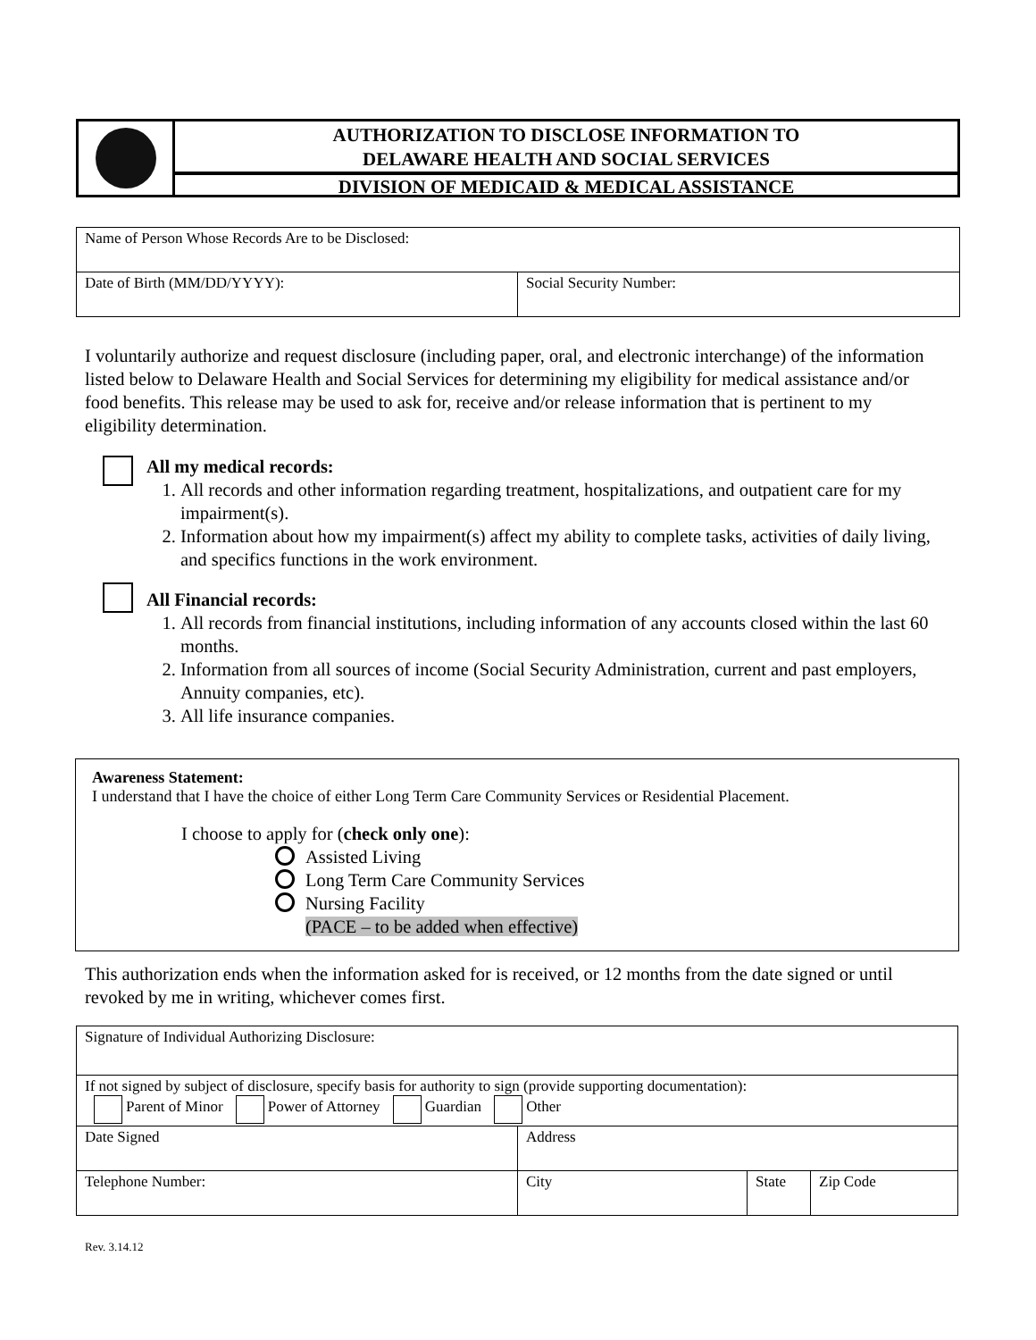AUTHORIZATION TO DISCLOSE INFORMATION TO
DELAWARE HEALTH AND SOCIAL SERVICES
DIVISION OF MEDICAID & MEDICAL ASSISTANCE
| Name of Person Whose Records Are to be Disclosed: | |
| Date of Birth (MM/DD/YYYY): | Social Security Number: |
I voluntarily authorize and request disclosure (including paper, oral, and electronic interchange) of the information listed below to Delaware Health and Social Services for determining my eligibility for medical assistance and/or food benefits. This release may be used to ask for, receive and/or release information that is pertinent to my eligibility determination.
All my medical records:
1. All records and other information regarding treatment, hospitalizations, and outpatient care for my impairment(s).
2. Information about how my impairment(s) affect my ability to complete tasks, activities of daily living, and specifics functions in the work environment.
All Financial records:
1. All records from financial institutions, including information of any accounts closed within the last 60 months.
2. Information from all sources of income (Social Security Administration, current and past employers, Annuity companies, etc).
3. All life insurance companies.
Awareness Statement:
I understand that I have the choice of either Long Term Care Community Services or Residential Placement.
I choose to apply for (check only one):
Assisted Living
Long Term Care Community Services
Nursing Facility
(PACE – to be added when effective)
This authorization ends when the information asked for is received, or 12 months from the date signed or until revoked by me in writing, whichever comes first.
| Signature of Individual Authorizing Disclosure: | | | |
| If not signed by subject of disclosure, specify basis for authority to sign (provide supporting documentation): Parent of Minor Power of Attorney Guardian Other | | | |
| Date Signed | Address | | |
| Telephone Number: | City | State | Zip Code |
Rev. 3.14.12